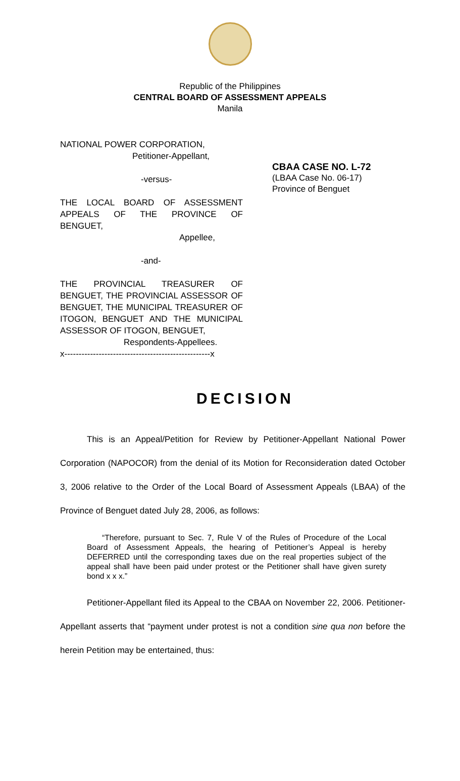Republic of the Philippines
CENTRAL BOARD OF ASSESSMENT APPEALS
Manila
NATIONAL POWER CORPORATION,
Petitioner-Appellant,
-versus-
THE LOCAL BOARD OF ASSESSMENT APPEALS OF THE PROVINCE OF
BENGUET,
Appellee,
-and-
THE PROVINCIAL TREASURER OF BENGUET, THE PROVINCIAL ASSESSOR OF BENGUET, THE MUNICIPAL TREASURER OF ITOGON, BENGUET AND THE MUNICIPAL
ASSESSOR OF ITOGON, BENGUET,
Respondents-Appellees.
x---------------------------------------------------x
CBAA CASE NO. L-72
(LBAA Case No. 06-17)
Province of Benguet
DECISION
This is an Appeal/Petition for Review by Petitioner-Appellant National Power Corporation (NAPOCOR) from the denial of its Motion for Reconsideration dated October 3, 2006 relative to the Order of the Local Board of Assessment Appeals (LBAA) of the Province of Benguet dated July 28, 2006, as follows:
“Therefore, pursuant to Sec. 7, Rule V of the Rules of Procedure of the Local Board of Assessment Appeals, the hearing of Petitioner’s Appeal is hereby DEFERRED until the corresponding taxes due on the real properties subject of the appeal shall have been paid under protest or the Petitioner shall have given surety bond x x x.”
Petitioner-Appellant filed its Appeal to the CBAA on November 22, 2006. Petitioner-Appellant asserts that “payment under protest is not a condition sine qua non before the herein Petition may be entertained, thus: